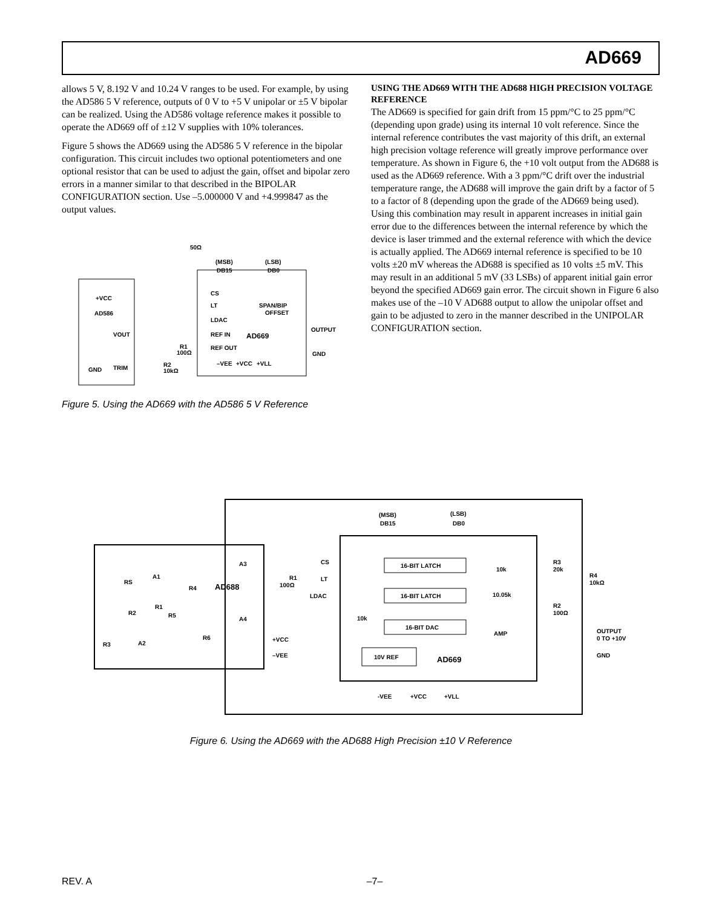AD669
allows 5 V, 8.192 V and 10.24 V ranges to be used. For example, by using the AD586 5 V reference, outputs of 0 V to +5 V unipolar or ±5 V bipolar can be realized. Using the AD586 voltage reference makes it possible to operate the AD669 off of ±12 V supplies with 10% tolerances.
Figure 5 shows the AD669 using the AD586 5 V reference in the bipolar configuration. This circuit includes two optional potentiometers and one optional resistor that can be used to adjust the gain, offset and bipolar zero errors in a manner similar to that described in the BIPOLAR CONFIGURATION section. Use –5.000000 V and +4.999847 as the output values.
+VCC
AD586
VOUT
TRIM
GND
50Ω
(MSB)
(LSB)
DB15
DB0
CS
LT
LDAC
REF IN
REF OUT
SPAN/BIP
OFFSET
AD669
OUTPUT
GND
R1
100Ω
R2
10kΩ
–VEE
+VCC
+VLL
Figure 5. Using the AD669 with the AD586 5 V Reference
USING THE AD669 WITH THE AD688 HIGH PRECISION VOLTAGE REFERENCE
The AD669 is specified for gain drift from 15 ppm/°C to 25 ppm/°C (depending upon grade) using its internal 10 volt reference. Since the internal reference contributes the vast majority of this drift, an external high precision voltage reference will greatly improve performance over temperature. As shown in Figure 6, the +10 volt output from the AD688 is used as the AD669 reference. With a 3 ppm/°C drift over the industrial temperature range, the AD688 will improve the gain drift by a factor of 5 to a factor of 8 (depending upon the grade of the AD669 being used). Using this combination may result in apparent increases in initial gain error due to the differences between the internal reference by which the device is laser trimmed and the external reference with which the device is actually applied. The AD669 internal reference is specified to be 10 volts ±20 mV whereas the AD688 is specified as 10 volts ±5 mV. This may result in an additional 5 mV (33 LSBs) of apparent initial gain error beyond the specified AD669 gain error. The circuit shown in Figure 6 also makes use of the –10 V AD688 output to allow the unipolar offset and gain to be adjusted to zero in the manner described in the UNIPOLAR CONFIGURATION section.
16-BIT LATCH
16-BIT LATCH
16-BIT DAC
10V REF
AD688
AD669
(MSB)
DB15
(LSB)
DB0
CS
LT
LDAC
10k
10.05k
10k
AMP
R3
20k
R4
10kΩ
R2
100Ω
OUTPUT
0 TO +10V
GND
R1
100Ω
RS
A1
R1
R2
R5
R4
R6
R3
A2
A3
A4
+VCC
–VEE
-VEE
+VCC
+VLL
Figure 6. Using the AD669 with the AD688 High Precision ±10 V Reference
REV. A –7–